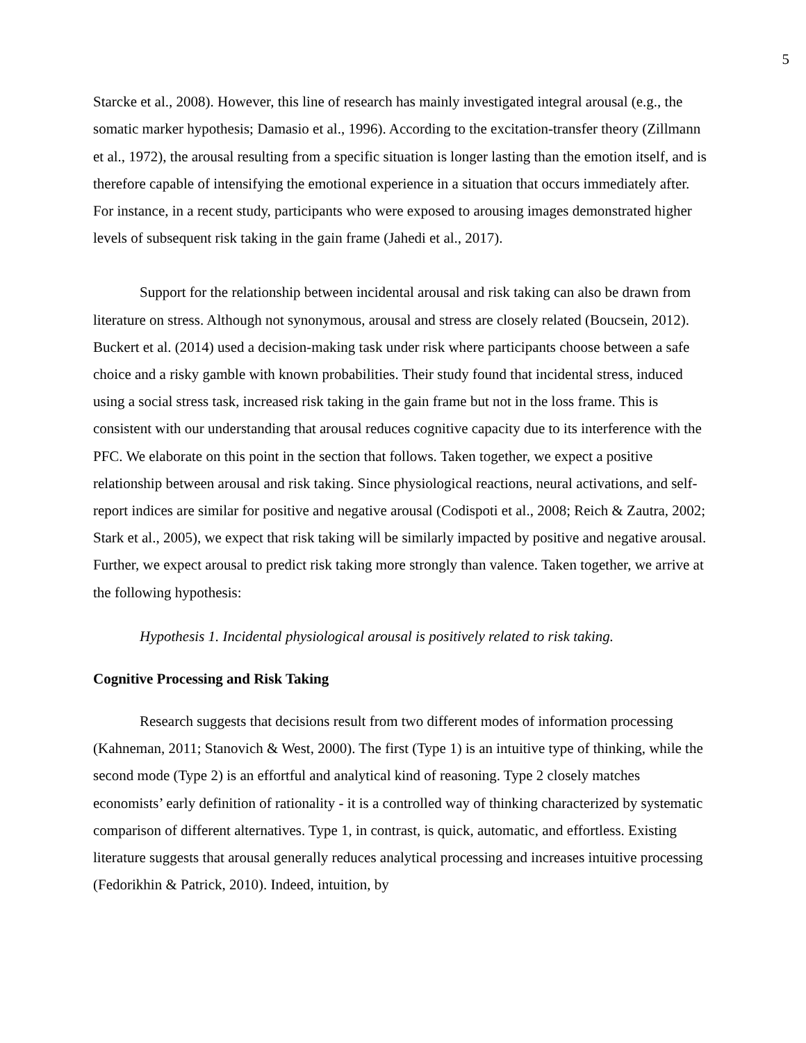5
Starcke et al., 2008). However, this line of research has mainly investigated integral arousal (e.g., the somatic marker hypothesis; Damasio et al., 1996). According to the excitation-transfer theory (Zillmann et al., 1972), the arousal resulting from a specific situation is longer lasting than the emotion itself, and is therefore capable of intensifying the emotional experience in a situation that occurs immediately after. For instance, in a recent study, participants who were exposed to arousing images demonstrated higher levels of subsequent risk taking in the gain frame (Jahedi et al., 2017).
Support for the relationship between incidental arousal and risk taking can also be drawn from literature on stress. Although not synonymous, arousal and stress are closely related (Boucsein, 2012). Buckert et al. (2014) used a decision-making task under risk where participants choose between a safe choice and a risky gamble with known probabilities. Their study found that incidental stress, induced using a social stress task, increased risk taking in the gain frame but not in the loss frame. This is consistent with our understanding that arousal reduces cognitive capacity due to its interference with the PFC. We elaborate on this point in the section that follows. Taken together, we expect a positive relationship between arousal and risk taking. Since physiological reactions, neural activations, and self-report indices are similar for positive and negative arousal (Codispoti et al., 2008; Reich & Zautra, 2002; Stark et al., 2005), we expect that risk taking will be similarly impacted by positive and negative arousal. Further, we expect arousal to predict risk taking more strongly than valence. Taken together, we arrive at the following hypothesis:
Hypothesis 1. Incidental physiological arousal is positively related to risk taking.
Cognitive Processing and Risk Taking
Research suggests that decisions result from two different modes of information processing (Kahneman, 2011; Stanovich & West, 2000). The first (Type 1) is an intuitive type of thinking, while the second mode (Type 2) is an effortful and analytical kind of reasoning. Type 2 closely matches economists’ early definition of rationality - it is a controlled way of thinking characterized by systematic comparison of different alternatives. Type 1, in contrast, is quick, automatic, and effortless. Existing literature suggests that arousal generally reduces analytical processing and increases intuitive processing (Fedorikhin & Patrick, 2010). Indeed, intuition, by